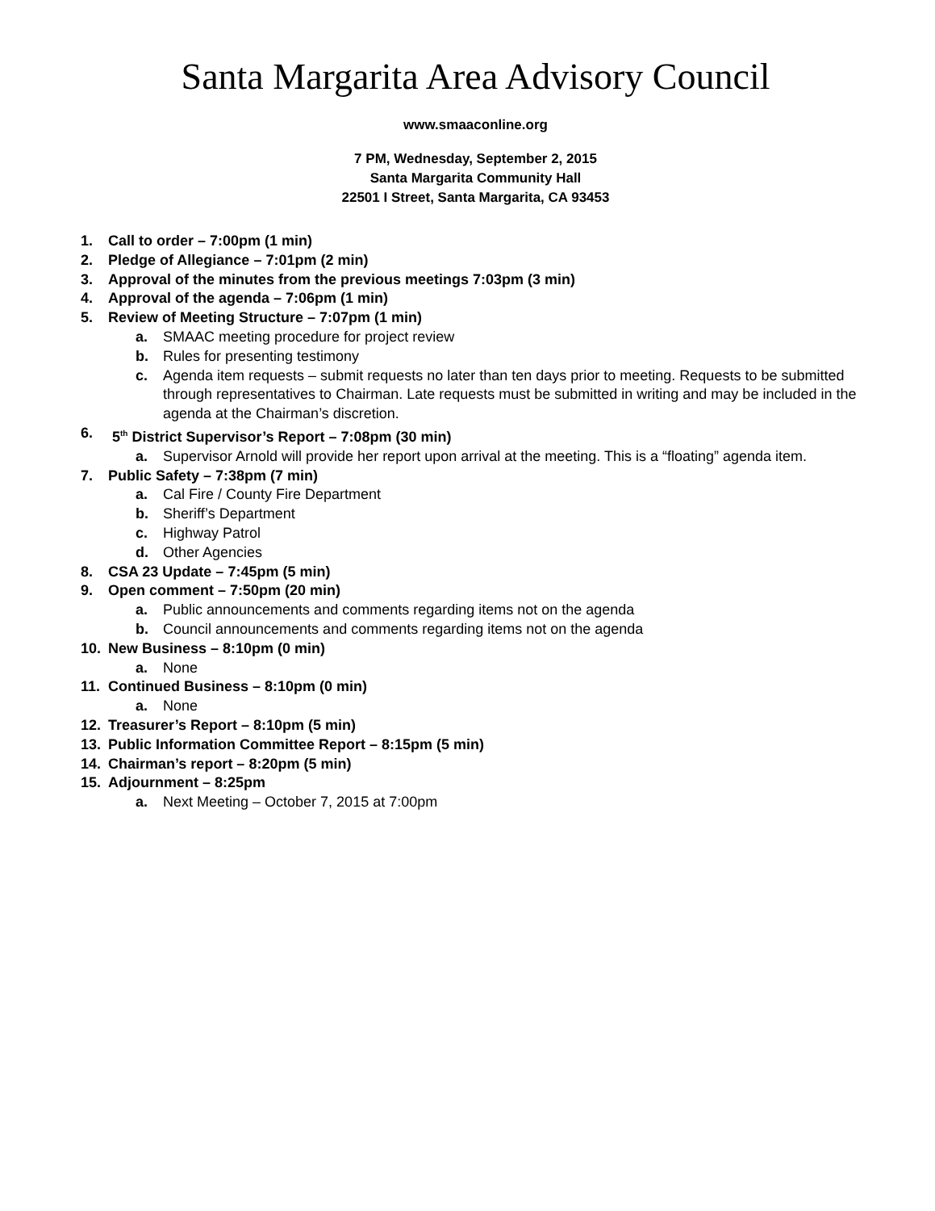Santa Margarita Area Advisory Council
www.smaaconline.org
7 PM, Wednesday, September 2, 2015
Santa Margarita Community Hall
22501 I Street, Santa Margarita, CA 93453
1. Call to order – 7:00pm (1 min)
2. Pledge of Allegiance – 7:01pm (2 min)
3. Approval of the minutes from the previous meetings 7:03pm (3 min)
4. Approval of the agenda – 7:06pm (1 min)
5. Review of Meeting Structure – 7:07pm (1 min)
a. SMAAC meeting procedure for project review
b. Rules for presenting testimony
c. Agenda item requests – submit requests no later than ten days prior to meeting. Requests to be submitted through representatives to Chairman. Late requests must be submitted in writing and may be included in the agenda at the Chairman’s discretion.
6. 5<sup>th</sup> District Supervisor’s Report – 7:08pm (30 min)
a. Supervisor Arnold will provide her report upon arrival at the meeting. This is a “floating” agenda item.
7. Public Safety – 7:38pm (7 min)
a. Cal Fire / County Fire Department
b. Sheriff’s Department
c. Highway Patrol
d. Other Agencies
8. CSA 23 Update – 7:45pm (5 min)
9. Open comment – 7:50pm (20 min)
a. Public announcements and comments regarding items not on the agenda
b. Council announcements and comments regarding items not on the agenda
10. New Business – 8:10pm (0 min)
a. None
11. Continued Business – 8:10pm (0 min)
a. None
12. Treasurer’s Report – 8:10pm (5 min)
13. Public Information Committee Report – 8:15pm (5 min)
14. Chairman’s report – 8:20pm (5 min)
15. Adjournment – 8:25pm
a. Next Meeting – October 7, 2015 at 7:00pm